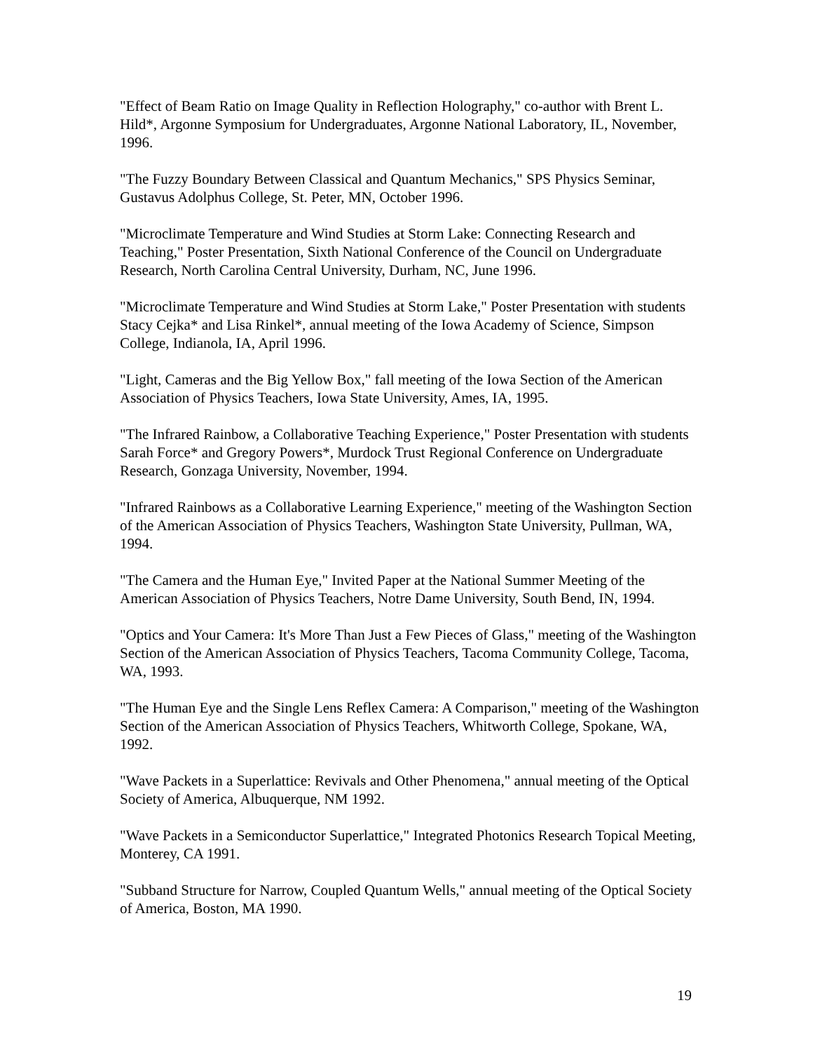"Effect of Beam Ratio on Image Quality in Reflection Holography," co-author with Brent L. Hild*, Argonne Symposium for Undergraduates, Argonne National Laboratory, IL, November, 1996.
"The Fuzzy Boundary Between Classical and Quantum Mechanics," SPS Physics Seminar, Gustavus Adolphus College, St. Peter, MN, October 1996.
"Microclimate Temperature and Wind Studies at Storm Lake: Connecting Research and Teaching," Poster Presentation, Sixth National Conference of the Council on Undergraduate Research, North Carolina Central University, Durham, NC, June 1996.
"Microclimate Temperature and Wind Studies at Storm Lake," Poster Presentation with students Stacy Cejka* and Lisa Rinkel*, annual meeting of the Iowa Academy of Science, Simpson College, Indianola, IA, April 1996.
"Light, Cameras and the Big Yellow Box," fall meeting of the Iowa Section of the American Association of Physics Teachers, Iowa State University, Ames, IA, 1995.
"The Infrared Rainbow, a Collaborative Teaching Experience," Poster Presentation with students Sarah Force* and Gregory Powers*, Murdock Trust Regional Conference on Undergraduate Research, Gonzaga University, November, 1994.
"Infrared Rainbows as a Collaborative Learning Experience," meeting of the Washington Section of the American Association of Physics Teachers, Washington State University, Pullman, WA, 1994.
"The Camera and the Human Eye," Invited Paper at the National Summer Meeting of the American Association of Physics Teachers, Notre Dame University, South Bend, IN, 1994.
"Optics and Your Camera: It's More Than Just a Few Pieces of Glass," meeting of the Washington Section of the American Association of Physics Teachers, Tacoma Community College, Tacoma, WA, 1993.
"The Human Eye and the Single Lens Reflex Camera: A Comparison," meeting of the Washington Section of the American Association of Physics Teachers, Whitworth College, Spokane, WA, 1992.
"Wave Packets in a Superlattice: Revivals and Other Phenomena," annual meeting of the Optical Society of America, Albuquerque, NM 1992.
"Wave Packets in a Semiconductor Superlattice," Integrated Photonics Research Topical Meeting, Monterey, CA 1991.
"Subband Structure for Narrow, Coupled Quantum Wells," annual meeting of the Optical Society of America, Boston, MA 1990.
19